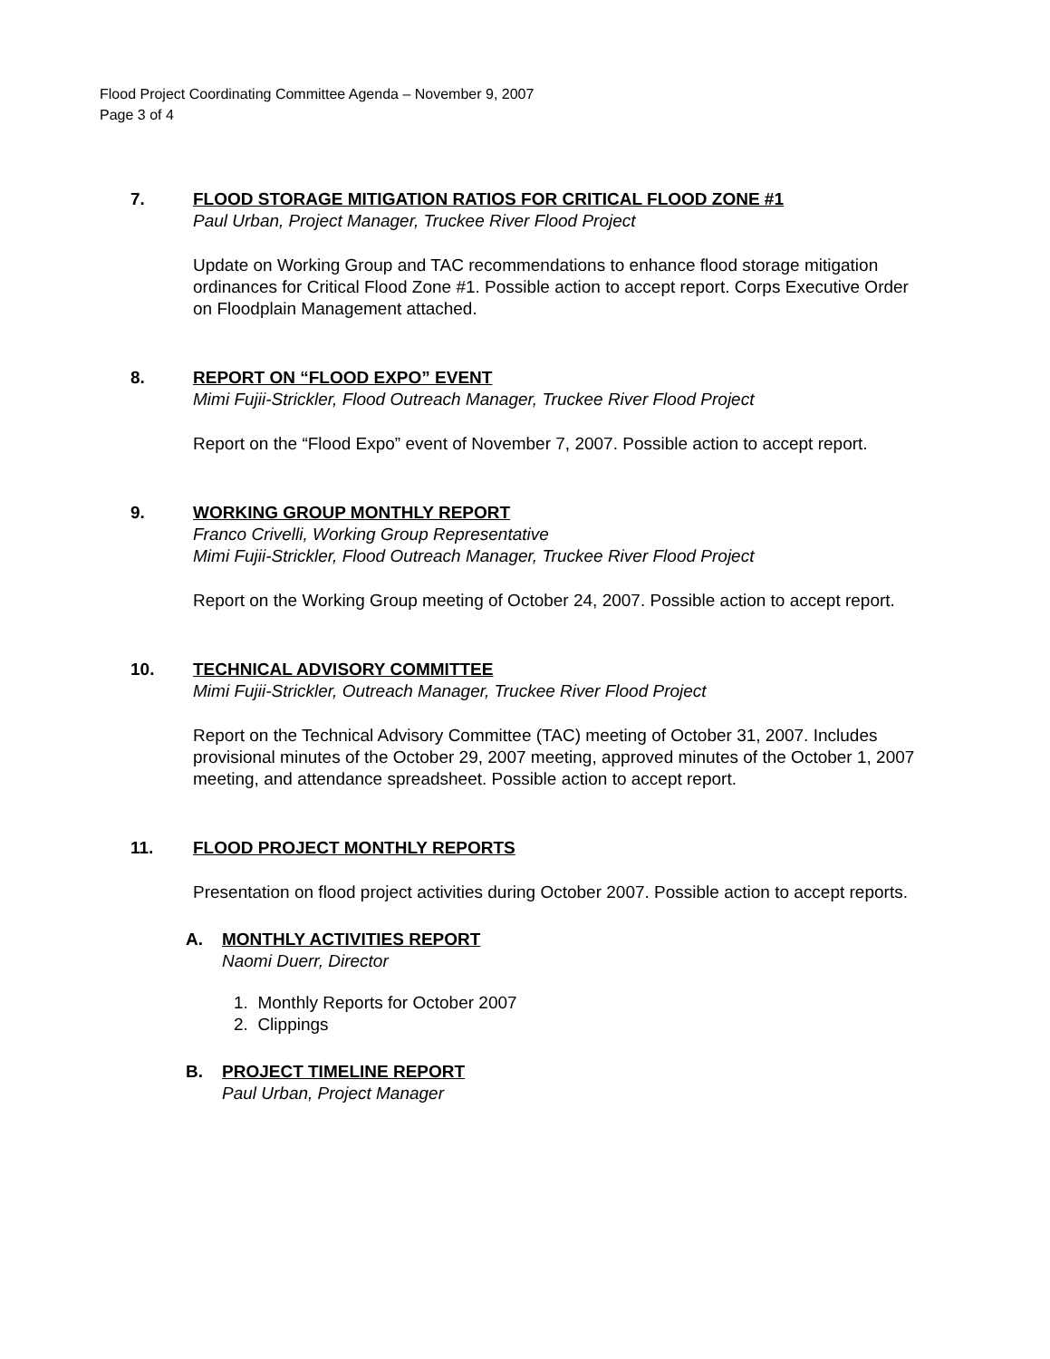Flood Project Coordinating Committee Agenda – November 9, 2007
Page 3 of 4
7. FLOOD STORAGE MITIGATION RATIOS FOR CRITICAL FLOOD ZONE #1
Paul Urban, Project Manager, Truckee River Flood Project
Update on Working Group and TAC recommendations to enhance flood storage mitigation ordinances for Critical Flood Zone #1. Possible action to accept report. Corps Executive Order on Floodplain Management attached.
8. REPORT ON “FLOOD EXPO” EVENT
Mimi Fujii-Strickler, Flood Outreach Manager, Truckee River Flood Project
Report on the “Flood Expo” event of November 7, 2007. Possible action to accept report.
9. WORKING GROUP MONTHLY REPORT
Franco Crivelli, Working Group Representative
Mimi Fujii-Strickler, Flood Outreach Manager, Truckee River Flood Project
Report on the Working Group meeting of October 24, 2007. Possible action to accept report.
10. TECHNICAL ADVISORY COMMITTEE
Mimi Fujii-Strickler, Outreach Manager, Truckee River Flood Project
Report on the Technical Advisory Committee (TAC) meeting of October 31, 2007. Includes provisional minutes of the October 29, 2007 meeting, approved minutes of the October 1, 2007 meeting, and attendance spreadsheet. Possible action to accept report.
11. FLOOD PROJECT MONTHLY REPORTS
Presentation on flood project activities during October 2007. Possible action to accept reports.
A. MONTHLY ACTIVITIES REPORT
Naomi Duerr, Director
1. Monthly Reports for October 2007
2. Clippings
B. PROJECT TIMELINE REPORT
Paul Urban, Project Manager